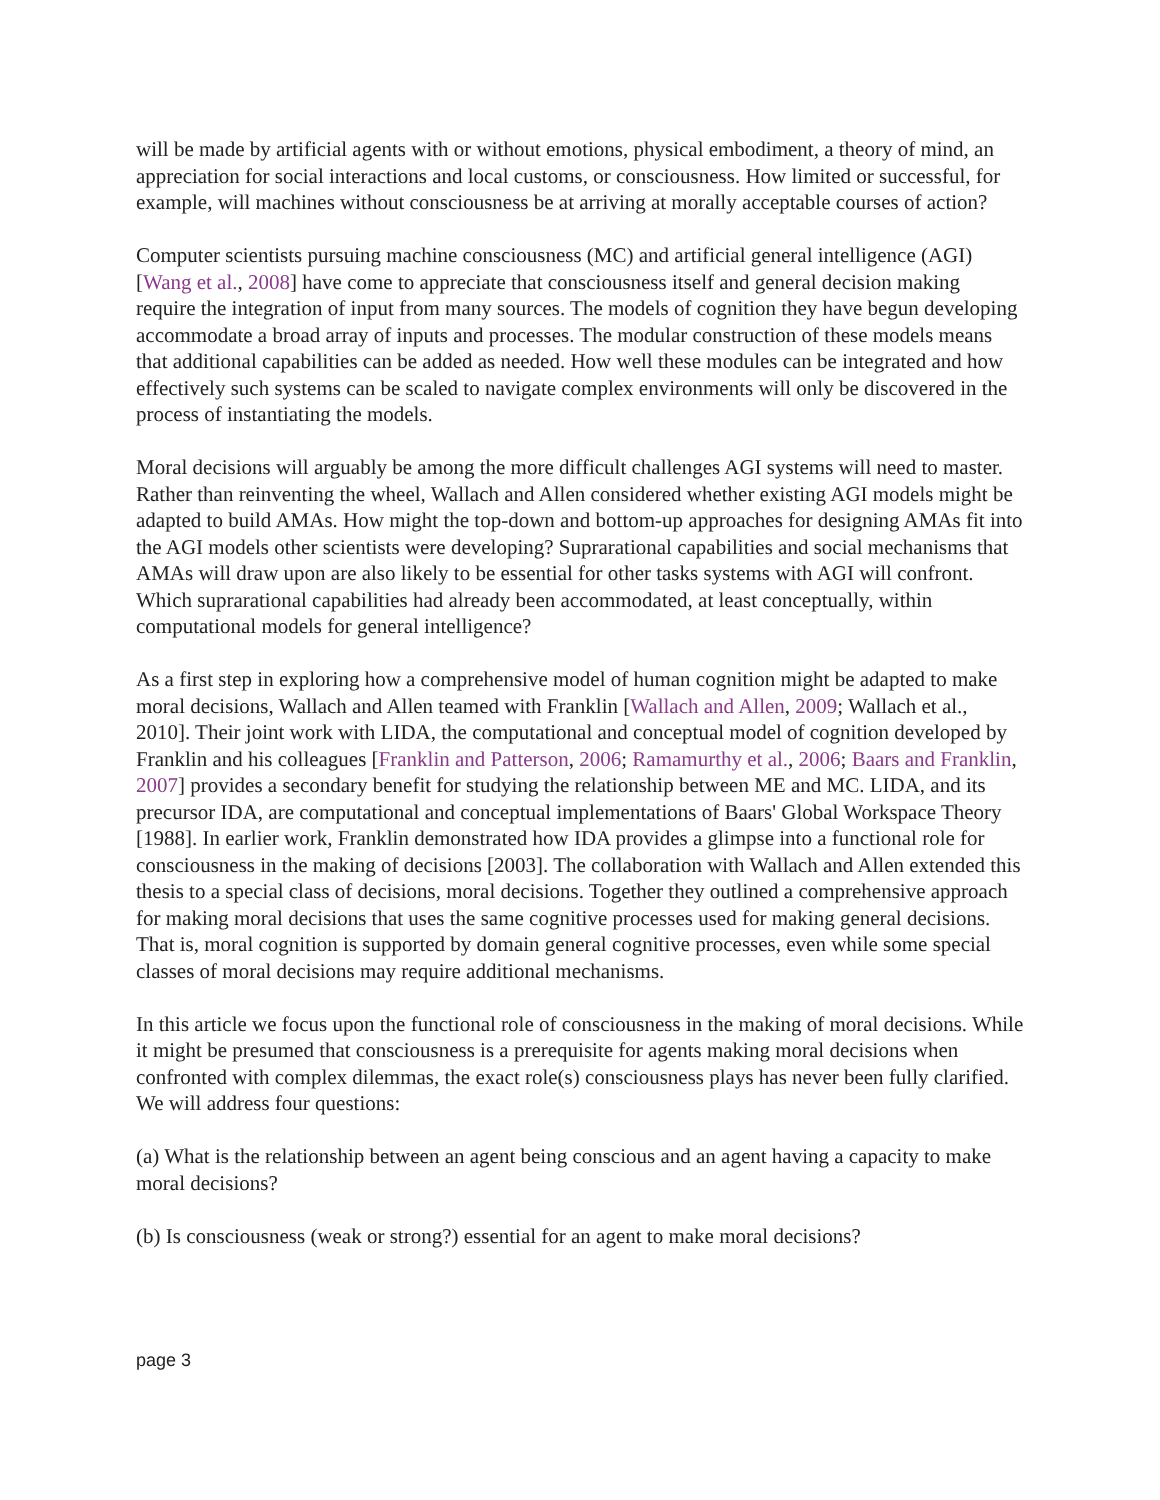will be made by artificial agents with or without emotions, physical embodiment, a theory of mind, an appreciation for social interactions and local customs, or consciousness. How limited or successful, for example, will machines without consciousness be at arriving at morally acceptable courses of action?
Computer scientists pursuing machine consciousness (MC) and artificial general intelligence (AGI) [Wang et al., 2008] have come to appreciate that consciousness itself and general decision making require the integration of input from many sources. The models of cognition they have begun developing accommodate a broad array of inputs and processes. The modular construction of these models means that additional capabilities can be added as needed. How well these modules can be integrated and how effectively such systems can be scaled to navigate complex environments will only be discovered in the process of instantiating the models.
Moral decisions will arguably be among the more difficult challenges AGI systems will need to master. Rather than reinventing the wheel, Wallach and Allen considered whether existing AGI models might be adapted to build AMAs. How might the top-down and bottom-up approaches for designing AMAs fit into the AGI models other scientists were developing? Suprarational capabilities and social mechanisms that AMAs will draw upon are also likely to be essential for other tasks systems with AGI will confront. Which suprarational capabilities had already been accommodated, at least conceptually, within computational models for general intelligence?
As a first step in exploring how a comprehensive model of human cognition might be adapted to make moral decisions, Wallach and Allen teamed with Franklin [Wallach and Allen, 2009; Wallach et al., 2010]. Their joint work with LIDA, the computational and conceptual model of cognition developed by Franklin and his colleagues [Franklin and Patterson, 2006; Ramamurthy et al., 2006; Baars and Franklin, 2007] provides a secondary benefit for studying the relationship between ME and MC. LIDA, and its precursor IDA, are computational and conceptual implementations of Baars' Global Workspace Theory [1988]. In earlier work, Franklin demonstrated how IDA provides a glimpse into a functional role for consciousness in the making of decisions [2003]. The collaboration with Wallach and Allen extended this thesis to a special class of decisions, moral decisions. Together they outlined a comprehensive approach for making moral decisions that uses the same cognitive processes used for making general decisions. That is, moral cognition is supported by domain general cognitive processes, even while some special classes of moral decisions may require additional mechanisms.
In this article we focus upon the functional role of consciousness in the making of moral decisions. While it might be presumed that consciousness is a prerequisite for agents making moral decisions when confronted with complex dilemmas, the exact role(s) consciousness plays has never been fully clarified. We will address four questions:
(a) What is the relationship between an agent being conscious and an agent having a capacity to make moral decisions?
(b) Is consciousness (weak or strong?) essential for an agent to make moral decisions?
page 3